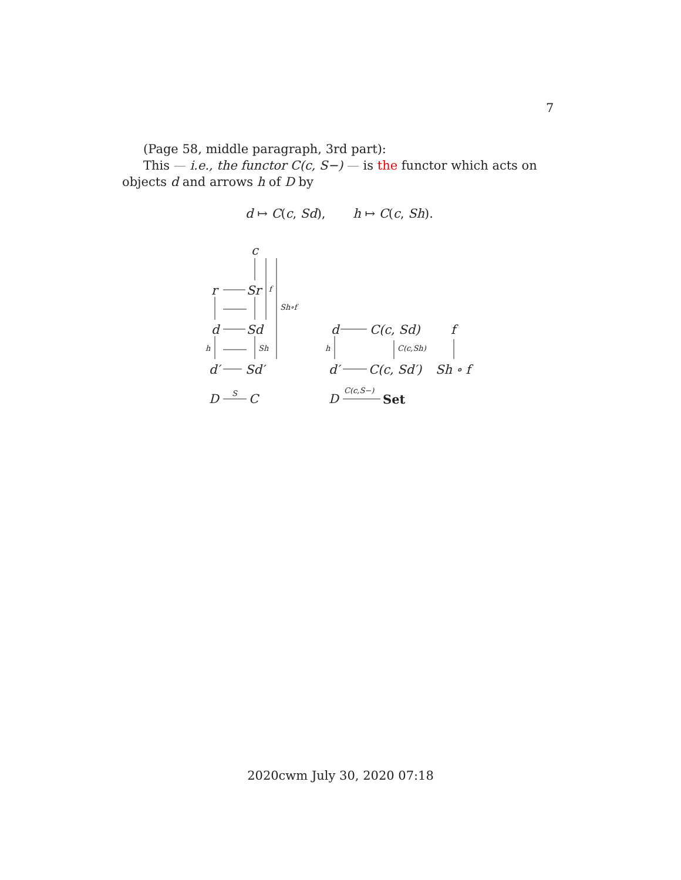7
(Page 58, middle paragraph, 3rd part):
This — i.e., the functor C(c, S−) — is the functor which acts on objects d and arrows h of D by
d ↦ C(c, Sd), h ↦ C(c, Sh).
c
r Sr f
Sh∘f
d Sd
h Sh
d′ Sd′
D S C
d C(c, Sd) f
h C(c,Sh)
d′ C(c, Sd′) Sh ∘ f
D
C(c,S−)
Set
2020cwm July 30, 2020 07:18